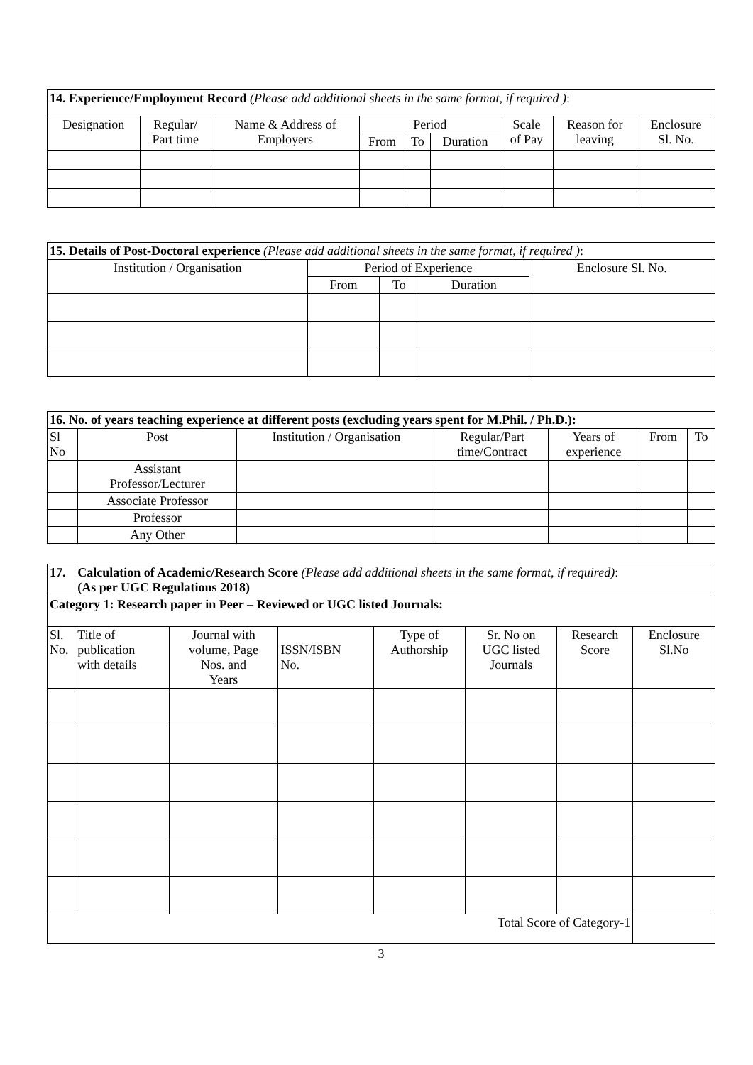| 14. Experience/Employment Record ( Please add additional sheets in the same format, if required ) : | | | | | | | | |
| Designation | Regular/ Part time | Name & Address of Employers | Period | | | Scale of Pay | Reason for leaving | Enclosure Sl. No. |
| | | | From | To | Duration | | | |
| 15. Details of Post-Doctoral experience (Please add additional sheets in the same format, if required ) : | | | | |
| Institution / Organisation | Period of Experience | | | Enclosure Sl. No. |
| | From | To | Duration | |
| 16. No. of years teaching experience at different posts (excluding years spent for M.Phil. / Ph.D.): | | | | | | |
| Sl No | Post | Institution / Organisation | Regular/Part time/Contract | Years of experience | From | To |
| | Assistant Professor/Lecturer | | | | | |
| | Associate Professor | | | | | |
| | Professor | | | | | |
| | Any Other | | | | | |
| 17. | Calculation of Academic/Research Score (Please add additional sheets in the same format, if required) : (As per UGC Regulations 2018) | | | | | | |
| Category 1: Research paper in Peer – Reviewed or UGC listed Journals: | | | | | | | |
| Sl. No. | Title of publication with details | Journal with volume, Page Nos. and Years | ISSN/ISBN No. | Type of Authorship | Sr. No on UGC listed Journals | Research Score | Enclosure Sl.No |
| Total Score of Category-1 | | | | | | | |
3